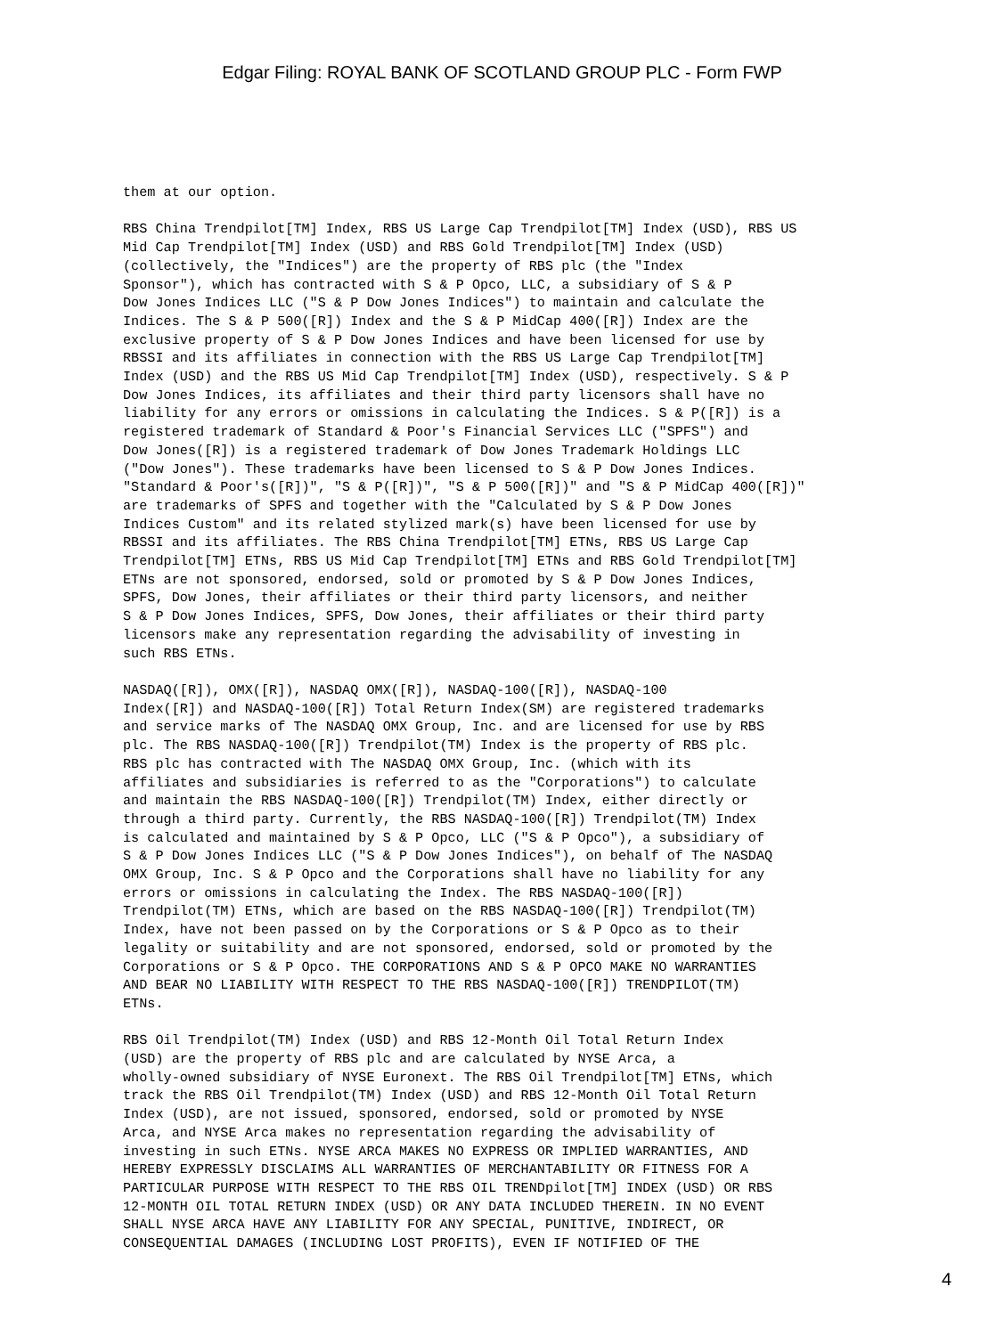Edgar Filing: ROYAL BANK OF SCOTLAND GROUP PLC - Form FWP
them at our option.

RBS China Trendpilot[TM] Index, RBS US Large Cap Trendpilot[TM] Index (USD), RBS US
Mid Cap Trendpilot[TM] Index (USD) and RBS Gold Trendpilot[TM] Index (USD)
(collectively, the "Indices") are the property of RBS plc (the "Index
Sponsor"), which has contracted with S & P Opco, LLC, a subsidiary of S & P
Dow Jones Indices LLC ("S & P Dow Jones Indices") to maintain and calculate the
Indices. The S & P 500([R]) Index and the S & P MidCap 400([R]) Index are the
exclusive property of S & P Dow Jones Indices and have been licensed for use by
RBSSI and its affiliates in connection with the RBS US Large Cap Trendpilot[TM]
Index (USD) and the RBS US Mid Cap Trendpilot[TM] Index (USD), respectively. S & P
Dow Jones Indices, its affiliates and their third party licensors shall have no
liability for any errors or omissions in calculating the Indices. S & P([R]) is a
registered trademark of Standard & Poor's Financial Services LLC ("SPFS") and
Dow Jones([R]) is a registered trademark of Dow Jones Trademark Holdings LLC
("Dow Jones"). These trademarks have been licensed to S & P Dow Jones Indices.
"Standard & Poor's([R])", "S & P([R])", "S & P 500([R])" and "S & P MidCap 400([R])"
are trademarks of SPFS and together with the "Calculated by S & P Dow Jones
Indices Custom" and its related stylized mark(s) have been licensed for use by
RBSSI and its affiliates. The RBS China Trendpilot[TM] ETNs, RBS US Large Cap
Trendpilot[TM] ETNs, RBS US Mid Cap Trendpilot[TM] ETNs and RBS Gold Trendpilot[TM]
ETNs are not sponsored, endorsed, sold or promoted by S & P Dow Jones Indices,
SPFS, Dow Jones, their affiliates or their third party licensors, and neither
S & P Dow Jones Indices, SPFS, Dow Jones, their affiliates or their third party
licensors make any representation regarding the advisability of investing in
such RBS ETNs.

NASDAQ([R]), OMX([R]), NASDAQ OMX([R]), NASDAQ-100([R]), NASDAQ-100
Index([R]) and NASDAQ-100([R]) Total Return Index(SM) are registered trademarks
and service marks of The NASDAQ OMX Group, Inc. and are licensed for use by RBS
plc. The RBS NASDAQ-100([R]) Trendpilot(TM) Index is the property of RBS plc.
RBS plc has contracted with The NASDAQ OMX Group, Inc. (which with its
affiliates and subsidiaries is referred to as the "Corporations") to calculate
and maintain the RBS NASDAQ-100([R]) Trendpilot(TM) Index, either directly or
through a third party. Currently, the RBS NASDAQ-100([R]) Trendpilot(TM) Index
is calculated and maintained by S & P Opco, LLC ("S & P Opco"), a subsidiary of
S & P Dow Jones Indices LLC ("S & P Dow Jones Indices"), on behalf of The NASDAQ
OMX Group, Inc. S & P Opco and the Corporations shall have no liability for any
errors or omissions in calculating the Index. The RBS NASDAQ-100([R])
Trendpilot(TM) ETNs, which are based on the RBS NASDAQ-100([R]) Trendpilot(TM)
Index, have not been passed on by the Corporations or S & P Opco as to their
legality or suitability and are not sponsored, endorsed, sold or promoted by the
Corporations or S & P Opco. THE CORPORATIONS AND S & P OPCO MAKE NO WARRANTIES
AND BEAR NO LIABILITY WITH RESPECT TO THE RBS NASDAQ-100([R]) TRENDPILOT(TM)
ETNs.

RBS Oil Trendpilot(TM) Index (USD) and RBS 12-Month Oil Total Return Index
(USD) are the property of RBS plc and are calculated by NYSE Arca, a
wholly-owned subsidiary of NYSE Euronext. The RBS Oil Trendpilot[TM] ETNs, which
track the RBS Oil Trendpilot(TM) Index (USD) and RBS 12-Month Oil Total Return
Index (USD), are not issued, sponsored, endorsed, sold or promoted by NYSE
Arca, and NYSE Arca makes no representation regarding the advisability of
investing in such ETNs. NYSE ARCA MAKES NO EXPRESS OR IMPLIED WARRANTIES, AND
HEREBY EXPRESSLY DISCLAIMS ALL WARRANTIES OF MERCHANTABILITY OR FITNESS FOR A
PARTICULAR PURPOSE WITH RESPECT TO THE RBS OIL TRENDpilot[TM] INDEX (USD) OR RBS
12-MONTH OIL TOTAL RETURN INDEX (USD) OR ANY DATA INCLUDED THEREIN. IN NO EVENT
SHALL NYSE ARCA HAVE ANY LIABILITY FOR ANY SPECIAL, PUNITIVE, INDIRECT, OR
CONSEQUENTIAL DAMAGES (INCLUDING LOST PROFITS), EVEN IF NOTIFIED OF THE
4